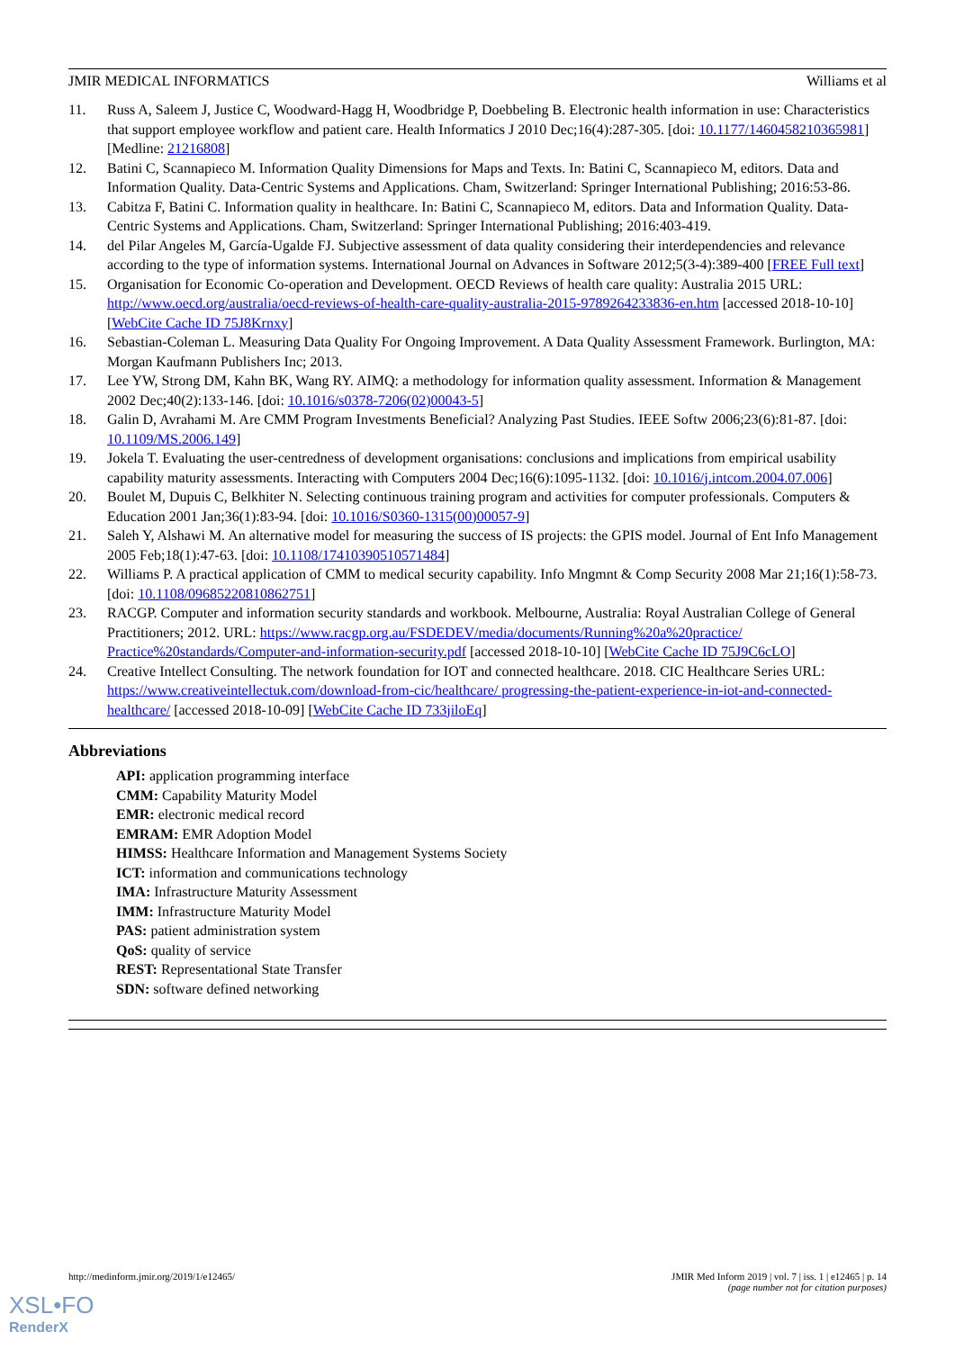JMIR MEDICAL INFORMATICS Williams et al
11. Russ A, Saleem J, Justice C, Woodward-Hagg H, Woodbridge P, Doebbeling B. Electronic health information in use: Characteristics that support employee workflow and patient care. Health Informatics J 2010 Dec;16(4):287-305. [doi: 10.1177/1460458210365981] [Medline: 21216808]
12. Batini C, Scannapieco M. Information Quality Dimensions for Maps and Texts. In: Batini C, Scannapieco M, editors. Data and Information Quality. Data-Centric Systems and Applications. Cham, Switzerland: Springer International Publishing; 2016:53-86.
13. Cabitza F, Batini C. Information quality in healthcare. In: Batini C, Scannapieco M, editors. Data and Information Quality. Data-Centric Systems and Applications. Cham, Switzerland: Springer International Publishing; 2016:403-419.
14. del Pilar Angeles M, García-Ugalde FJ. Subjective assessment of data quality considering their interdependencies and relevance according to the type of information systems. International Journal on Advances in Software 2012;5(3-4):389-400 [FREE Full text]
15. Organisation for Economic Co-operation and Development. OECD Reviews of health care quality: Australia 2015 URL: http://www.oecd.org/australia/oecd-reviews-of-health-care-quality-australia-2015-9789264233836-en.htm [accessed 2018-10-10] [WebCite Cache ID 75J8Krnxy]
16. Sebastian-Coleman L. Measuring Data Quality For Ongoing Improvement. A Data Quality Assessment Framework. Burlington, MA: Morgan Kaufmann Publishers Inc; 2013.
17. Lee YW, Strong DM, Kahn BK, Wang RY. AIMQ: a methodology for information quality assessment. Information & Management 2002 Dec;40(2):133-146. [doi: 10.1016/s0378-7206(02)00043-5]
18. Galin D, Avrahami M. Are CMM Program Investments Beneficial? Analyzing Past Studies. IEEE Softw 2006;23(6):81-87. [doi: 10.1109/MS.2006.149]
19. Jokela T. Evaluating the user-centredness of development organisations: conclusions and implications from empirical usability capability maturity assessments. Interacting with Computers 2004 Dec;16(6):1095-1132. [doi: 10.1016/j.intcom.2004.07.006]
20. Boulet M, Dupuis C, Belkhiter N. Selecting continuous training program and activities for computer professionals. Computers & Education 2001 Jan;36(1):83-94. [doi: 10.1016/S0360-1315(00)00057-9]
21. Saleh Y, Alshawi M. An alternative model for measuring the success of IS projects: the GPIS model. Journal of Ent Info Management 2005 Feb;18(1):47-63. [doi: 10.1108/17410390510571484]
22. Williams P. A practical application of CMM to medical security capability. Info Mngmnt & Comp Security 2008 Mar 21;16(1):58-73. [doi: 10.1108/09685220810862751]
23. RACGP. Computer and information security standards and workbook. Melbourne, Australia: Royal Australian College of General Practitioners; 2012. URL: https://www.racgp.org.au/FSDEDEV/media/documents/Running%20a%20practice/ Practice%20standards/Computer-and-information-security.pdf [accessed 2018-10-10] [WebCite Cache ID 75J9C6cLO]
24. Creative Intellect Consulting. The network foundation for IOT and connected healthcare. 2018. CIC Healthcare Series URL: https://www.creativeintellectuk.com/download-from-cic/healthcare/ progressing-the-patient-experience-in-iot-and-connected-healthcare/ [accessed 2018-10-09] [WebCite Cache ID 733jiloEq]
Abbreviations
API: application programming interface
CMM: Capability Maturity Model
EMR: electronic medical record
EMRAM: EMR Adoption Model
HIMSS: Healthcare Information and Management Systems Society
ICT: information and communications technology
IMA: Infrastructure Maturity Assessment
IMM: Infrastructure Maturity Model
PAS: patient administration system
QoS: quality of service
REST: Representational State Transfer
SDN: software defined networking
http://medinform.jmir.org/2019/1/e12465/ JMIR Med Inform 2019 | vol. 7 | iss. 1 | e12465 | p. 14
(page number not for citation purposes)
XSL•FO
RenderX